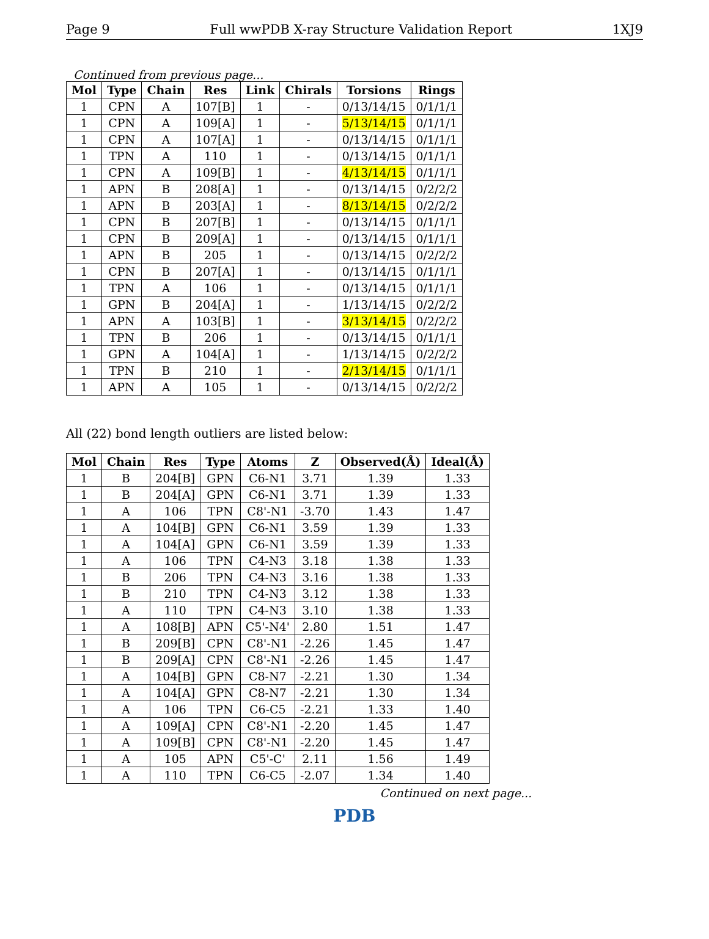Page 9 Full wwPDB X-ray Structure Validation Report 1XJ9
Continued from previous page...
| Mol | Type | Chain | Res | Link | Chirals | Torsions | Rings |
| --- | --- | --- | --- | --- | --- | --- | --- |
| 1 | CPN | A | 107[B] | 1 | - | 0/13/14/15 | 0/1/1/1 |
| 1 | CPN | A | 109[A] | 1 | - | 5/13/14/15 | 0/1/1/1 |
| 1 | CPN | A | 107[A] | 1 | - | 0/13/14/15 | 0/1/1/1 |
| 1 | TPN | A | 110 | 1 | - | 0/13/14/15 | 0/1/1/1 |
| 1 | CPN | A | 109[B] | 1 | - | 4/13/14/15 | 0/1/1/1 |
| 1 | APN | B | 208[A] | 1 | - | 0/13/14/15 | 0/2/2/2 |
| 1 | APN | B | 203[A] | 1 | - | 8/13/14/15 | 0/2/2/2 |
| 1 | CPN | B | 207[B] | 1 | - | 0/13/14/15 | 0/1/1/1 |
| 1 | CPN | B | 209[A] | 1 | - | 0/13/14/15 | 0/1/1/1 |
| 1 | APN | B | 205 | 1 | - | 0/13/14/15 | 0/2/2/2 |
| 1 | CPN | B | 207[A] | 1 | - | 0/13/14/15 | 0/1/1/1 |
| 1 | TPN | A | 106 | 1 | - | 0/13/14/15 | 0/1/1/1 |
| 1 | GPN | B | 204[A] | 1 | - | 1/13/14/15 | 0/2/2/2 |
| 1 | APN | A | 103[B] | 1 | - | 3/13/14/15 | 0/2/2/2 |
| 1 | TPN | B | 206 | 1 | - | 0/13/14/15 | 0/1/1/1 |
| 1 | GPN | A | 104[A] | 1 | - | 1/13/14/15 | 0/2/2/2 |
| 1 | TPN | B | 210 | 1 | - | 2/13/14/15 | 0/1/1/1 |
| 1 | APN | A | 105 | 1 | - | 0/13/14/15 | 0/2/2/2 |
All (22) bond length outliers are listed below:
| Mol | Chain | Res | Type | Atoms | Z | Observed(Å) | Ideal(Å) |
| --- | --- | --- | --- | --- | --- | --- | --- |
| 1 | B | 204[B] | GPN | C6-N1 | 3.71 | 1.39 | 1.33 |
| 1 | B | 204[A] | GPN | C6-N1 | 3.71 | 1.39 | 1.33 |
| 1 | A | 106 | TPN | C8'-N1 | -3.70 | 1.43 | 1.47 |
| 1 | A | 104[B] | GPN | C6-N1 | 3.59 | 1.39 | 1.33 |
| 1 | A | 104[A] | GPN | C6-N1 | 3.59 | 1.39 | 1.33 |
| 1 | A | 106 | TPN | C4-N3 | 3.18 | 1.38 | 1.33 |
| 1 | B | 206 | TPN | C4-N3 | 3.16 | 1.38 | 1.33 |
| 1 | B | 210 | TPN | C4-N3 | 3.12 | 1.38 | 1.33 |
| 1 | A | 110 | TPN | C4-N3 | 3.10 | 1.38 | 1.33 |
| 1 | A | 108[B] | APN | C5'-N4' | 2.80 | 1.51 | 1.47 |
| 1 | B | 209[B] | CPN | C8'-N1 | -2.26 | 1.45 | 1.47 |
| 1 | B | 209[A] | CPN | C8'-N1 | -2.26 | 1.45 | 1.47 |
| 1 | A | 104[B] | GPN | C8-N7 | -2.21 | 1.30 | 1.34 |
| 1 | A | 104[A] | GPN | C8-N7 | -2.21 | 1.30 | 1.34 |
| 1 | A | 106 | TPN | C6-C5 | -2.21 | 1.33 | 1.40 |
| 1 | A | 109[A] | CPN | C8'-N1 | -2.20 | 1.45 | 1.47 |
| 1 | A | 109[B] | CPN | C8'-N1 | -2.20 | 1.45 | 1.47 |
| 1 | A | 105 | APN | C5'-C' | 2.11 | 1.56 | 1.49 |
| 1 | A | 110 | TPN | C6-C5 | -2.07 | 1.34 | 1.40 |
Continued on next page...
PDB